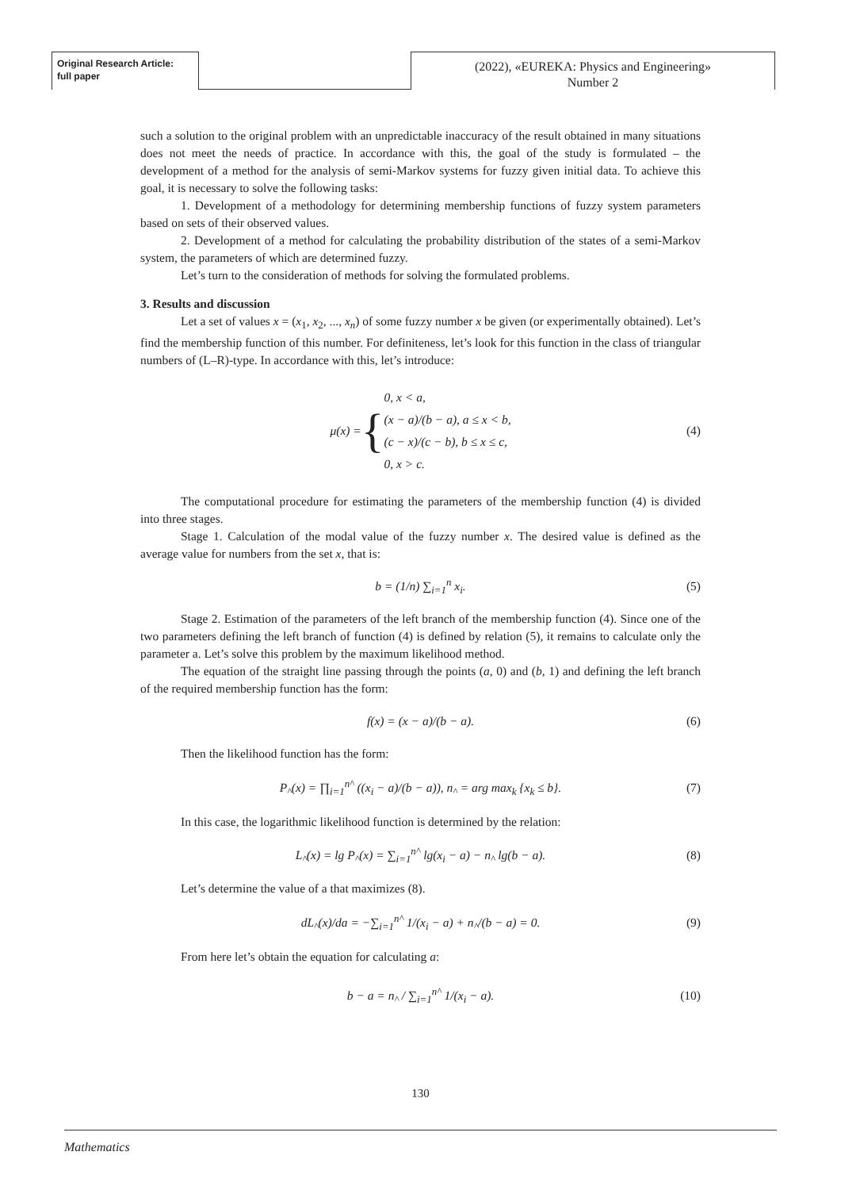Original Research Article:
full paper
(2022), «EUREKA: Physics and Engineering»
Number 2
such a solution to the original problem with an unpredictable inaccuracy of the result obtained in many situations does not meet the needs of practice. In accordance with this, the goal of the study is formulated – the development of a method for the analysis of semi-Markov systems for fuzzy given initial data. To achieve this goal, it is necessary to solve the following tasks:
1. Development of a methodology for determining membership functions of fuzzy system parameters based on sets of their observed values.
2. Development of a method for calculating the probability distribution of the states of a semi-Markov system, the parameters of which are determined fuzzy.
Let’s turn to the consideration of methods for solving the formulated problems.
3. Results and discussion
Let a set of values x = (x<sub>1</sub>, x<sub>2</sub>, ..., x<sub>n</sub>) of some fuzzy number x be given (or experimentally obtained). Let’s find the membership function of this number. For definiteness, let’s look for this function in the class of triangular numbers of (L–R)-type. In accordance with this, let’s introduce:
μ(x) = { 0, x < a,
(x − a)/(b − a), a ≤ x < b,
(c − x)/(c − b), b ≤ x ≤ c,
0, x > c. (4)
The computational procedure for estimating the parameters of the membership function (4) is divided into three stages.
Stage 1. Calculation of the modal value of the fuzzy number x. The desired value is defined as the average value for numbers from the set x, that is:
b = (1/n) ∑<sub>i=1</sub><sup>n</sup> x<sub>i</sub>. (5)
Stage 2. Estimation of the parameters of the left branch of the membership function (4). Since one of the two parameters defining the left branch of function (4) is defined by relation (5), it remains to calculate only the parameter a. Let’s solve this problem by the maximum likelihood method.
The equation of the straight line passing through the points (a, 0) and (b, 1) and defining the left branch of the required membership function has the form:
f(x) = (x − a)/(b − a). (6)
Then the likelihood function has the form:
P<sub>^</sub>(x) = ∏<sub>i=1</sub><sup>n^</sup> ((x<sub>i</sub> − a)/(b − a)), n<sub>^</sub> = arg max<sub>k</sub> {x<sub>k</sub> ≤ b}. (7)
In this case, the logarithmic likelihood function is determined by the relation:
L<sub>^</sub>(x) = lg P<sub>^</sub>(x) = ∑<sub>i=1</sub><sup>n^</sup> lg(x<sub>i</sub> − a) − n<sub>^</sub> lg(b − a). (8)
Let’s determine the value of a that maximizes (8).
dL<sub>^</sub>(x)/da = −∑<sub>i=1</sub><sup>n^</sup> 1/(x<sub>i</sub> − a) + n<sub>^</sub>/(b − a) = 0. (9)
From here let’s obtain the equation for calculating a:
b − a = n<sub>^</sub> / ∑<sub>i=1</sub><sup>n^</sup> 1/(x<sub>i</sub> − a). (10)
130
Mathematics